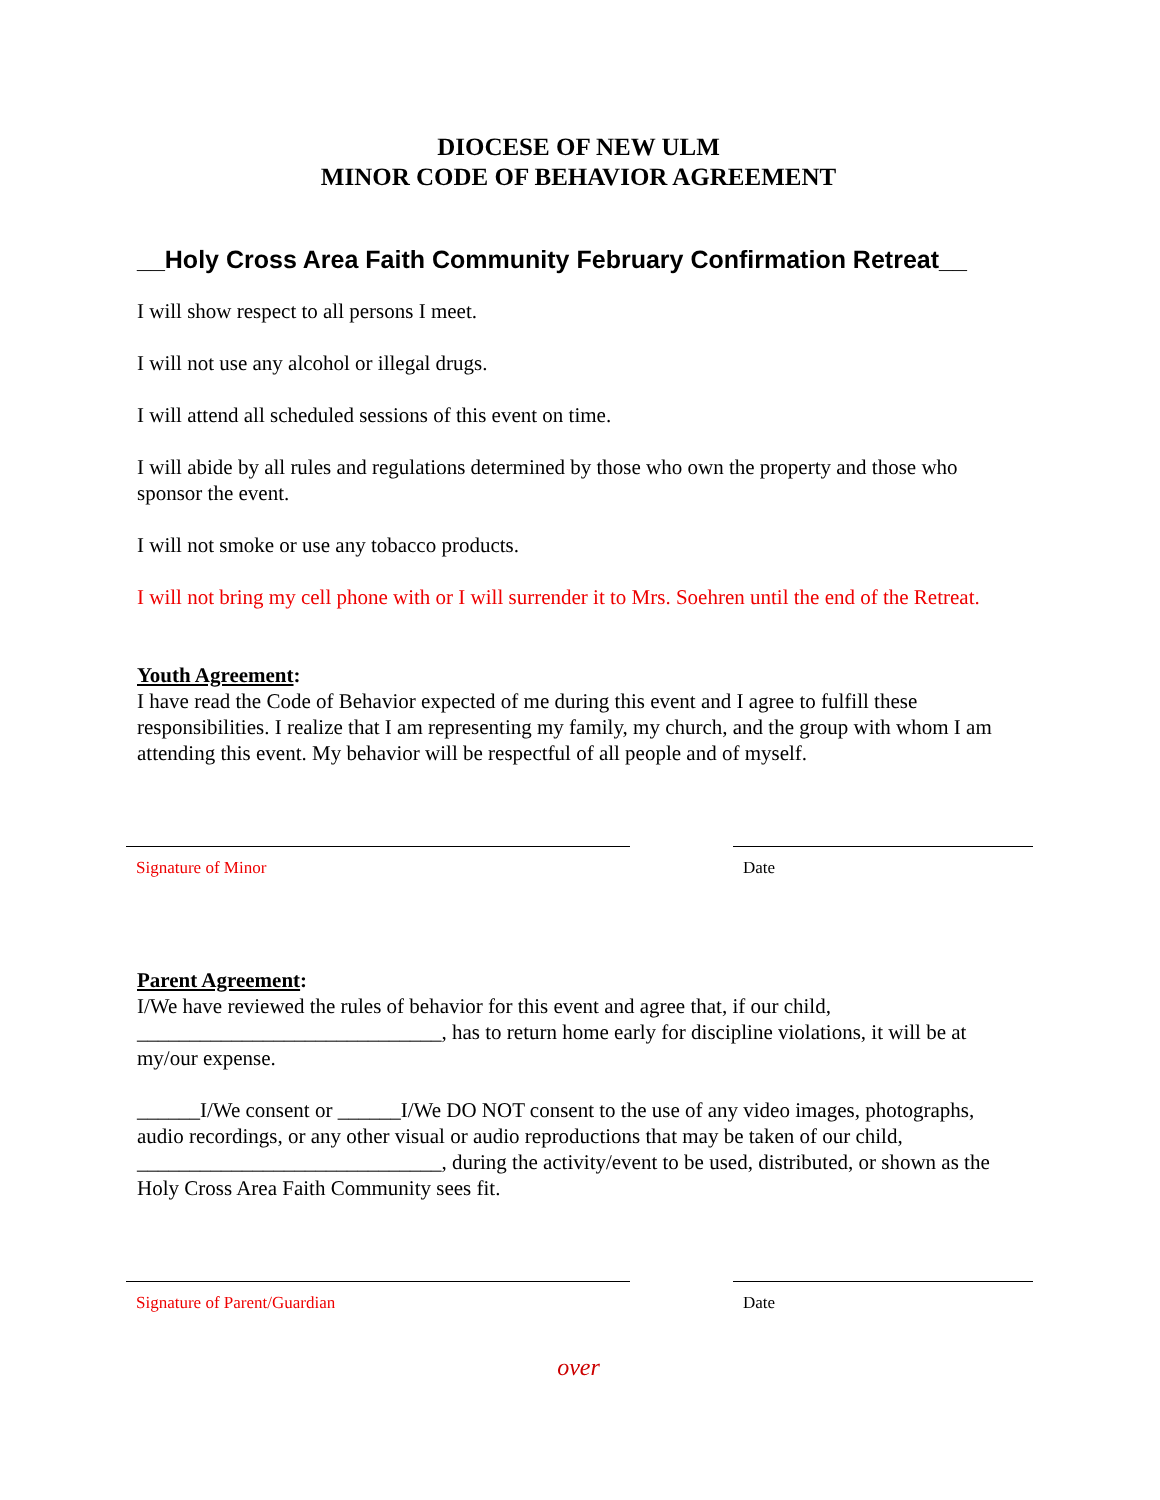DIOCESE OF NEW ULM
MINOR CODE OF BEHAVIOR AGREEMENT
__Holy Cross Area Faith Community February Confirmation Retreat__
I will show respect to all persons I meet.
I will not use any alcohol or illegal drugs.
I will attend all scheduled sessions of this event on time.
I will abide by all rules and regulations determined by those who own the property and those who sponsor the event.
I will not smoke or use any tobacco products.
I will not bring my cell phone with or I will surrender it to Mrs. Soehren until the end of the Retreat.
Youth Agreement:
I have read the Code of Behavior expected of me during this event and I agree to fulfill these responsibilities. I realize that I am representing my family, my church, and the group with whom I am attending this event. My behavior will be respectful of all people and of myself.
Signature of Minor Date
Parent Agreement:
I/We have reviewed the rules of behavior for this event and agree that, if our child, _____________________________, has to return home early for discipline violations, it will be at my/our expense.
______I/We consent or ______I/We DO NOT consent to the use of any video images, photographs, audio recordings, or any other visual or audio reproductions that may be taken of our child, _____________________________, during the activity/event to be used, distributed, or shown as the Holy Cross Area Faith Community sees fit.
Signature of Parent/Guardian Date
over